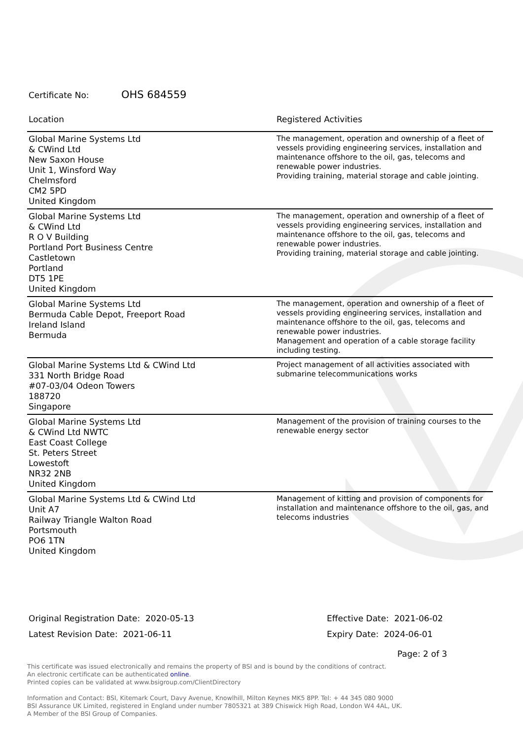Certificate No: OHS 684559
| Location | Registered Activities |
| --- | --- |
| Global Marine Systems Ltd & CWind Ltd New Saxon House Unit 1, Winsford Way Chelmsford CM2 5PD United Kingdom | The management, operation and ownership of a fleet of vessels providing engineering services, installation and maintenance offshore to the oil, gas, telecoms and renewable power industries. Providing training, material storage and cable jointing. |
| Global Marine Systems Ltd & CWind Ltd R O V Building Portland Port Business Centre Castletown Portland DT5 1PE United Kingdom | The management, operation and ownership of a fleet of vessels providing engineering services, installation and maintenance offshore to the oil, gas, telecoms and renewable power industries. Providing training, material storage and cable jointing. |
| Global Marine Systems Ltd Bermuda Cable Depot, Freeport Road Ireland Island Bermuda | The management, operation and ownership of a fleet of vessels providing engineering services, installation and maintenance offshore to the oil, gas, telecoms and renewable power industries. Management and operation of a cable storage facility including testing. |
| Global Marine Systems Ltd & CWind Ltd 331 North Bridge Road #07-03/04 Odeon Towers 188720 Singapore | Project management of all activities associated with submarine telecommunications works |
| Global Marine Systems Ltd & CWind Ltd NWTC East Coast College St. Peters Street Lowestoft NR32 2NB United Kingdom | Management of the provision of training courses to the renewable energy sector |
| Global Marine Systems Ltd & CWind Ltd Unit A7 Railway Triangle Walton Road Portsmouth PO6 1TN United Kingdom | Management of kitting and provision of components for installation and maintenance offshore to the oil, gas, and telecoms industries |
Original Registration Date: 2020-05-13
Effective Date: 2021-06-02
Latest Revision Date: 2021-06-11
Expiry Date: 2024-06-01
Page: 2 of 3
This certificate was issued electronically and remains the property of BSI and is bound by the conditions of contract.
An electronic certificate can be authenticated online.
Printed copies can be validated at www.bsigroup.com/ClientDirectory
Information and Contact: BSI, Kitemark Court, Davy Avenue, Knowlhill, Milton Keynes MK5 8PP. Tel: + 44 345 080 9000
BSI Assurance UK Limited, registered in England under number 7805321 at 389 Chiswick High Road, London W4 4AL, UK.
A Member of the BSI Group of Companies.